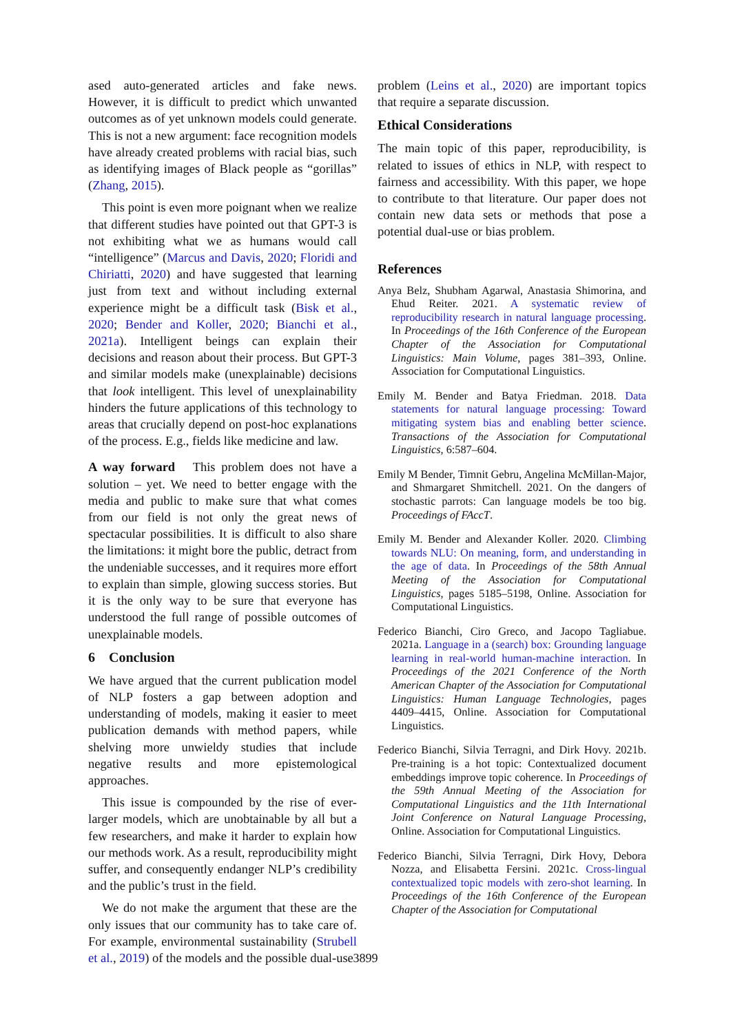ased auto-generated articles and fake news. However, it is difficult to predict which unwanted outcomes as of yet unknown models could generate. This is not a new argument: face recognition models have already created problems with racial bias, such as identifying images of Black people as “gorillas” (Zhang, 2015).
This point is even more poignant when we realize that different studies have pointed out that GPT-3 is not exhibiting what we as humans would call “intelligence” (Marcus and Davis, 2020; Floridi and Chiriatti, 2020) and have suggested that learning just from text and without including external experience might be a difficult task (Bisk et al., 2020; Bender and Koller, 2020; Bianchi et al., 2021a). Intelligent beings can explain their decisions and reason about their process. But GPT-3 and similar models make (unexplainable) decisions that look intelligent. This level of unexplainability hinders the future applications of this technology to areas that crucially depend on post-hoc explanations of the process. E.g., fields like medicine and law.
A way forward This problem does not have a solution – yet. We need to better engage with the media and public to make sure that what comes from our field is not only the great news of spectacular possibilities. It is difficult to also share the limitations: it might bore the public, detract from the undeniable successes, and it requires more effort to explain than simple, glowing success stories. But it is the only way to be sure that everyone has understood the full range of possible outcomes of unexplainable models.
6 Conclusion
We have argued that the current publication model of NLP fosters a gap between adoption and understanding of models, making it easier to meet publication demands with method papers, while shelving more unwieldy studies that include negative results and more epistemological approaches.
This issue is compounded by the rise of ever-larger models, which are unobtainable by all but a few researchers, and make it harder to explain how our methods work. As a result, reproducibility might suffer, and consequently endanger NLP’s credibility and the public’s trust in the field.
We do not make the argument that these are the only issues that our community has to take care of. For example, environmental sustainability (Strubell et al., 2019) of the models and the possible dual-use
problem (Leins et al., 2020) are important topics that require a separate discussion.
Ethical Considerations
The main topic of this paper, reproducibility, is related to issues of ethics in NLP, with respect to fairness and accessibility. With this paper, we hope to contribute to that literature. Our paper does not contain new data sets or methods that pose a potential dual-use or bias problem.
References
Anya Belz, Shubham Agarwal, Anastasia Shimorina, and Ehud Reiter. 2021. A systematic review of reproducibility research in natural language processing. In Proceedings of the 16th Conference of the European Chapter of the Association for Computational Linguistics: Main Volume, pages 381–393, Online. Association for Computational Linguistics.
Emily M. Bender and Batya Friedman. 2018. Data statements for natural language processing: Toward mitigating system bias and enabling better science. Transactions of the Association for Computational Linguistics, 6:587–604.
Emily M Bender, Timnit Gebru, Angelina McMillan-Major, and Shmargaret Shmitchell. 2021. On the dangers of stochastic parrots: Can language models be too big. Proceedings of FAccT.
Emily M. Bender and Alexander Koller. 2020. Climbing towards NLU: On meaning, form, and understanding in the age of data. In Proceedings of the 58th Annual Meeting of the Association for Computational Linguistics, pages 5185–5198, Online. Association for Computational Linguistics.
Federico Bianchi, Ciro Greco, and Jacopo Tagliabue. 2021a. Language in a (search) box: Grounding language learning in real-world human-machine interaction. In Proceedings of the 2021 Conference of the North American Chapter of the Association for Computational Linguistics: Human Language Technologies, pages 4409–4415, Online. Association for Computational Linguistics.
Federico Bianchi, Silvia Terragni, and Dirk Hovy. 2021b. Pre-training is a hot topic: Contextualized document embeddings improve topic coherence. In Proceedings of the 59th Annual Meeting of the Association for Computational Linguistics and the 11th International Joint Conference on Natural Language Processing, Online. Association for Computational Linguistics.
Federico Bianchi, Silvia Terragni, Dirk Hovy, Debora Nozza, and Elisabetta Fersini. 2021c. Cross-lingual contextualized topic models with zero-shot learning. In Proceedings of the 16th Conference of the European Chapter of the Association for Computational
3899